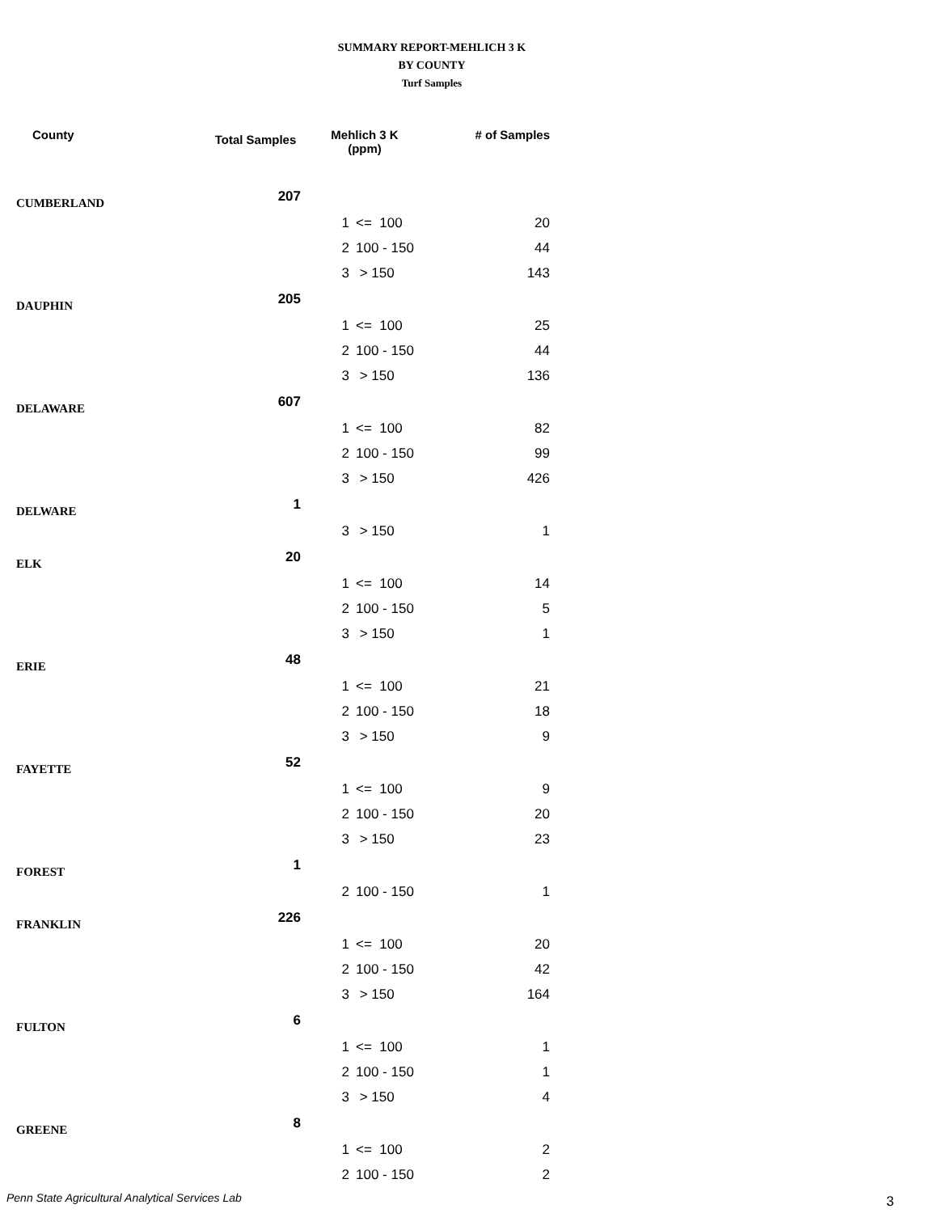SUMMARY REPORT-MEHLICH 3 K
BY COUNTY
Turf Samples
| County | Total Samples | Mehlich 3 K (ppm) | | # of Samples |
| --- | --- | --- | --- | --- |
| CUMBERLAND | 207 | | | |
| | | 1 | <= 100 | 20 |
| | | 2 | 100 - 150 | 44 |
| | | 3 | > 150 | 143 |
| DAUPHIN | 205 | | | |
| | | 1 | <= 100 | 25 |
| | | 2 | 100 - 150 | 44 |
| | | 3 | > 150 | 136 |
| DELAWARE | 607 | | | |
| | | 1 | <= 100 | 82 |
| | | 2 | 100 - 150 | 99 |
| | | 3 | > 150 | 426 |
| DELWARE | 1 | | | |
| | | 3 | > 150 | 1 |
| ELK | 20 | | | |
| | | 1 | <= 100 | 14 |
| | | 2 | 100 - 150 | 5 |
| | | 3 | > 150 | 1 |
| ERIE | 48 | | | |
| | | 1 | <= 100 | 21 |
| | | 2 | 100 - 150 | 18 |
| | | 3 | > 150 | 9 |
| FAYETTE | 52 | | | |
| | | 1 | <= 100 | 9 |
| | | 2 | 100 - 150 | 20 |
| | | 3 | > 150 | 23 |
| FOREST | 1 | | | |
| | | 2 | 100 - 150 | 1 |
| FRANKLIN | 226 | | | |
| | | 1 | <= 100 | 20 |
| | | 2 | 100 - 150 | 42 |
| | | 3 | > 150 | 164 |
| FULTON | 6 | | | |
| | | 1 | <= 100 | 1 |
| | | 2 | 100 - 150 | 1 |
| | | 3 | > 150 | 4 |
| GREENE | 8 | | | |
| | | 1 | <= 100 | 2 |
| | | 2 | 100 - 150 | 2 |
Penn State Agricultural Analytical Services Lab
3